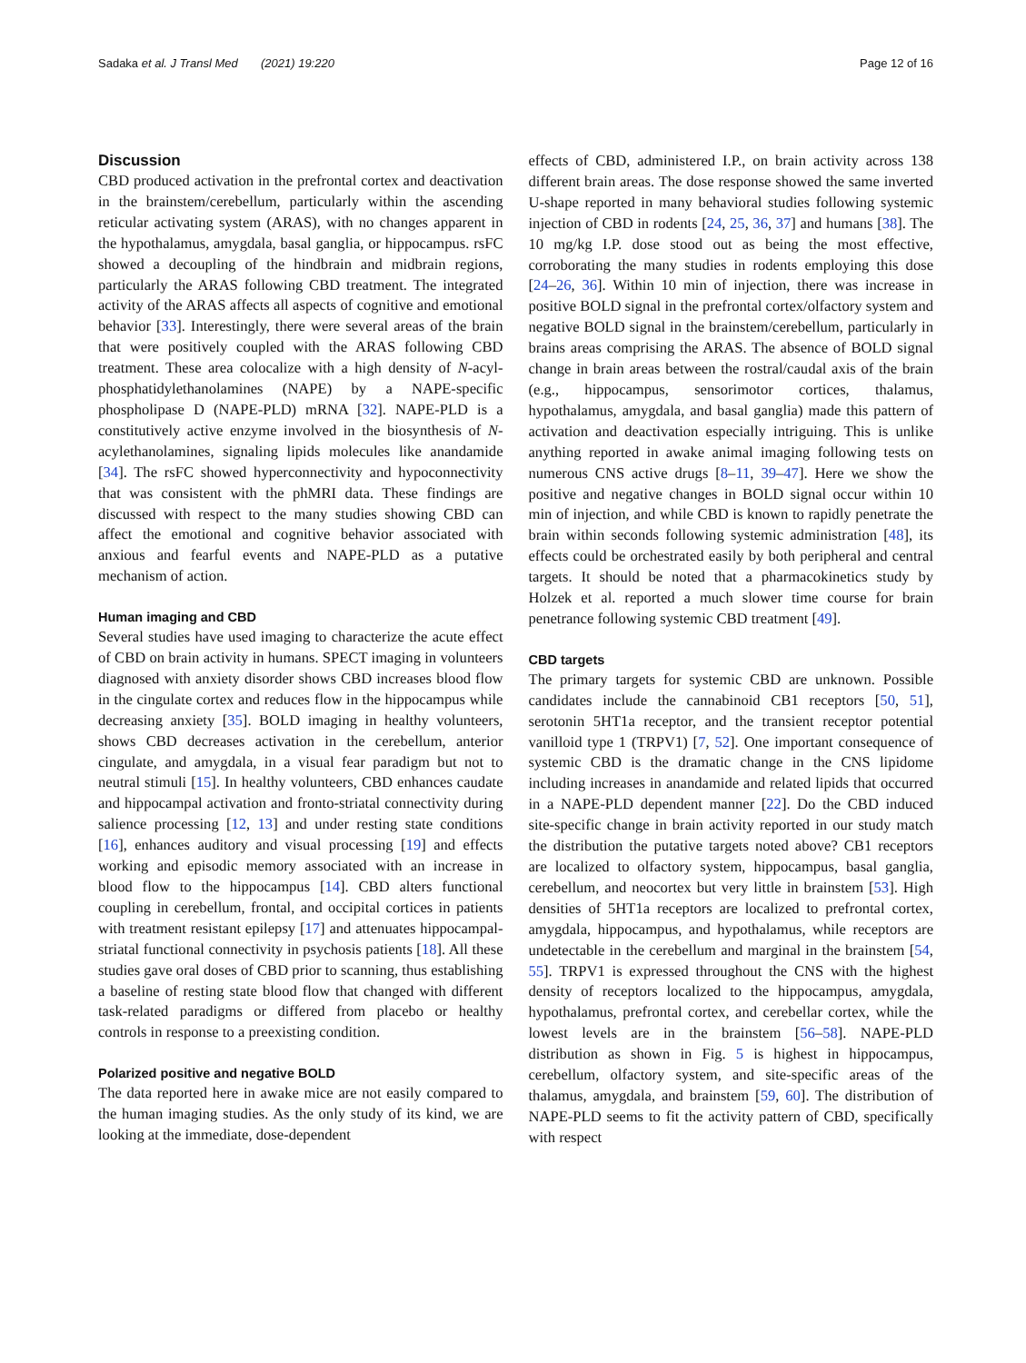Sadaka et al. J Transl Med (2021) 19:220 Page 12 of 16
Discussion
CBD produced activation in the prefrontal cortex and deactivation in the brainstem/cerebellum, particularly within the ascending reticular activating system (ARAS), with no changes apparent in the hypothalamus, amygdala, basal ganglia, or hippocampus. rsFC showed a decoupling of the hindbrain and midbrain regions, particularly the ARAS following CBD treatment. The integrated activity of the ARAS affects all aspects of cognitive and emotional behavior [33]. Interestingly, there were several areas of the brain that were positively coupled with the ARAS following CBD treatment. These area colocalize with a high density of N-acyl-phosphatidylethanolamines (NAPE) by a NAPE-specific phospholipase D (NAPE-PLD) mRNA [32]. NAPE-PLD is a constitutively active enzyme involved in the biosynthesis of N-acylethanolamines, signaling lipids molecules like anandamide [34]. The rsFC showed hyperconnectivity and hypoconnectivity that was consistent with the phMRI data. These findings are discussed with respect to the many studies showing CBD can affect the emotional and cognitive behavior associated with anxious and fearful events and NAPE-PLD as a putative mechanism of action.
Human imaging and CBD
Several studies have used imaging to characterize the acute effect of CBD on brain activity in humans. SPECT imaging in volunteers diagnosed with anxiety disorder shows CBD increases blood flow in the cingulate cortex and reduces flow in the hippocampus while decreasing anxiety [35]. BOLD imaging in healthy volunteers, shows CBD decreases activation in the cerebellum, anterior cingulate, and amygdala, in a visual fear paradigm but not to neutral stimuli [15]. In healthy volunteers, CBD enhances caudate and hippocampal activation and fronto-striatal connectivity during salience processing [12, 13] and under resting state conditions [16], enhances auditory and visual processing [19] and effects working and episodic memory associated with an increase in blood flow to the hippocampus [14]. CBD alters functional coupling in cerebellum, frontal, and occipital cortices in patients with treatment resistant epilepsy [17] and attenuates hippocampal-striatal functional connectivity in psychosis patients [18]. All these studies gave oral doses of CBD prior to scanning, thus establishing a baseline of resting state blood flow that changed with different task-related paradigms or differed from placebo or healthy controls in response to a preexisting condition.
Polarized positive and negative BOLD
The data reported here in awake mice are not easily compared to the human imaging studies. As the only study of its kind, we are looking at the immediate, dose-dependent
effects of CBD, administered I.P., on brain activity across 138 different brain areas. The dose response showed the same inverted U-shape reported in many behavioral studies following systemic injection of CBD in rodents [24, 25, 36, 37] and humans [38]. The 10 mg/kg I.P. dose stood out as being the most effective, corroborating the many studies in rodents employing this dose [24–26, 36]. Within 10 min of injection, there was increase in positive BOLD signal in the prefrontal cortex/olfactory system and negative BOLD signal in the brainstem/cerebellum, particularly in brains areas comprising the ARAS. The absence of BOLD signal change in brain areas between the rostral/caudal axis of the brain (e.g., hippocampus, sensorimotor cortices, thalamus, hypothalamus, amygdala, and basal ganglia) made this pattern of activation and deactivation especially intriguing. This is unlike anything reported in awake animal imaging following tests on numerous CNS active drugs [8–11, 39–47]. Here we show the positive and negative changes in BOLD signal occur within 10 min of injection, and while CBD is known to rapidly penetrate the brain within seconds following systemic administration [48], its effects could be orchestrated easily by both peripheral and central targets. It should be noted that a pharmacokinetics study by Holzek et al. reported a much slower time course for brain penetrance following systemic CBD treatment [49].
CBD targets
The primary targets for systemic CBD are unknown. Possible candidates include the cannabinoid CB1 receptors [50, 51], serotonin 5HT1a receptor, and the transient receptor potential vanilloid type 1 (TRPV1) [7, 52]. One important consequence of systemic CBD is the dramatic change in the CNS lipidome including increases in anandamide and related lipids that occurred in a NAPE-PLD dependent manner [22]. Do the CBD induced site-specific change in brain activity reported in our study match the distribution the putative targets noted above? CB1 receptors are localized to olfactory system, hippocampus, basal ganglia, cerebellum, and neocortex but very little in brainstem [53]. High densities of 5HT1a receptors are localized to prefrontal cortex, amygdala, hippocampus, and hypothalamus, while receptors are undetectable in the cerebellum and marginal in the brainstem [54, 55]. TRPV1 is expressed throughout the CNS with the highest density of receptors localized to the hippocampus, amygdala, hypothalamus, prefrontal cortex, and cerebellar cortex, while the lowest levels are in the brainstem [56–58]. NAPE-PLD distribution as shown in Fig. 5 is highest in hippocampus, cerebellum, olfactory system, and site-specific areas of the thalamus, amygdala, and brainstem [59, 60]. The distribution of NAPE-PLD seems to fit the activity pattern of CBD, specifically with respect